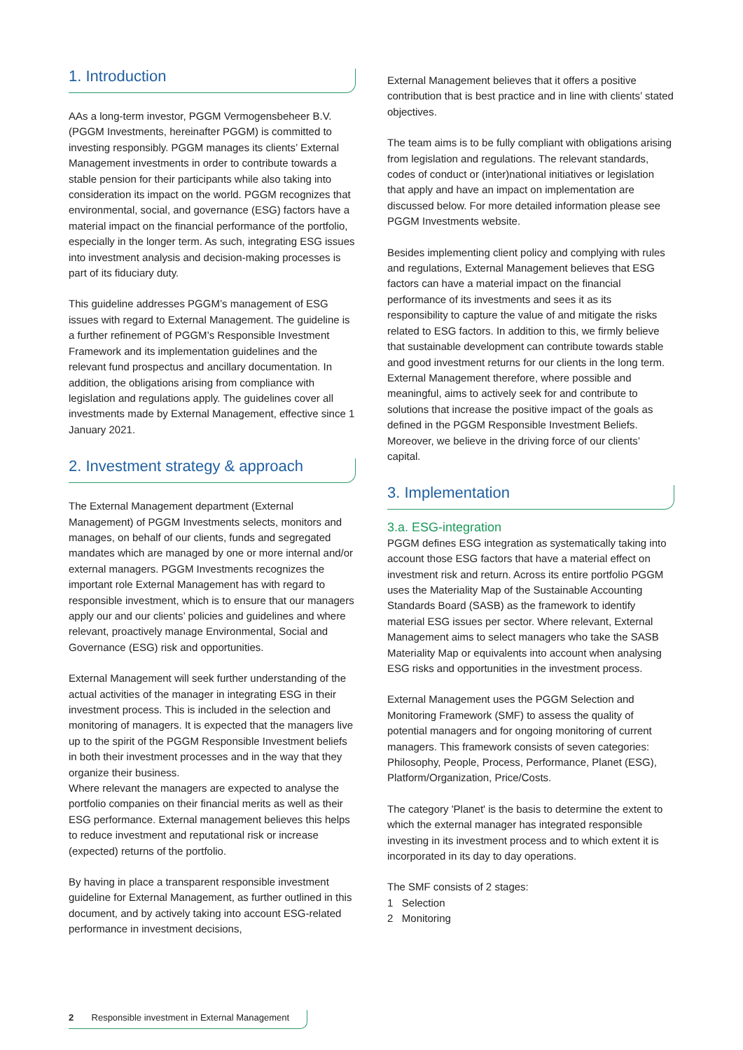1. Introduction
AAs a long-term investor, PGGM Vermogensbeheer B.V. (PGGM Investments, hereinafter PGGM) is committed to investing responsibly. PGGM manages its clients’ External Management investments in order to contribute towards a stable pension for their participants while also taking into consideration its impact on the world. PGGM recognizes that environmental, social, and governance (ESG) factors have a material impact on the financial performance of the portfolio, especially in the longer term. As such, integrating ESG issues into investment analysis and decision-making processes is part of its fiduciary duty.
This guideline addresses PGGM’s management of ESG issues with regard to External Management. The guideline is a further refinement of PGGM’s Responsible Investment Framework and its implementation guidelines and the relevant fund prospectus and ancillary documentation. In addition, the obligations arising from compliance with legislation and regulations apply. The guidelines cover all investments made by External Management, effective since 1 January 2021.
2. Investment strategy & approach
The External Management department (External Management) of PGGM Investments selects, monitors and manages, on behalf of our clients, funds and segregated mandates which are managed by one or more internal and/or external managers. PGGM Investments recognizes the important role External Management has with regard to responsible investment, which is to ensure that our managers apply our and our clients’ policies and guidelines and where relevant, proactively manage Environmental, Social and Governance (ESG) risk and opportunities.
External Management will seek further understanding of the actual activities of the manager in integrating ESG in their investment process. This is included in the selection and monitoring of managers. It is expected that the managers live up to the spirit of the PGGM Responsible Investment beliefs in both their investment processes and in the way that they organize their business.
Where relevant the managers are expected to analyse the portfolio companies on their financial merits as well as their ESG performance. External management believes this helps to reduce investment and reputational risk or increase (expected) returns of the portfolio.
By having in place a transparent responsible investment guideline for External Management, as further outlined in this document, and by actively taking into account ESG-related performance in investment decisions,
External Management believes that it offers a positive contribution that is best practice and in line with clients’ stated objectives.
The team aims is to be fully compliant with obligations arising from legislation and regulations. The relevant standards, codes of conduct or (inter)national initiatives or legislation that apply and have an impact on implementation are discussed below. For more detailed information please see PGGM Investments website.
Besides implementing client policy and complying with rules and regulations, External Management believes that ESG factors can have a material impact on the financial performance of its investments and sees it as its responsibility to capture the value of and mitigate the risks related to ESG factors. In addition to this, we firmly believe that sustainable development can contribute towards stable and good investment returns for our clients in the long term. External Management therefore, where possible and meaningful, aims to actively seek for and contribute to solutions that increase the positive impact of the goals as defined in the PGGM Responsible Investment Beliefs. Moreover, we believe in the driving force of our clients’ capital.
3. Implementation
3.a. ESG-integration
PGGM defines ESG integration as systematically taking into account those ESG factors that have a material effect on investment risk and return. Across its entire portfolio PGGM uses the Materiality Map of the Sustainable Accounting Standards Board (SASB) as the framework to identify material ESG issues per sector. Where relevant, External Management aims to select managers who take the SASB Materiality Map or equivalents into account when analysing ESG risks and opportunities in the investment process.
External Management uses the PGGM Selection and Monitoring Framework (SMF) to assess the quality of potential managers and for ongoing monitoring of current managers. This framework consists of seven categories: Philosophy, People, Process, Performance, Planet (ESG), Platform/Organization, Price/Costs.
The category 'Planet' is the basis to determine the extent to which the external manager has integrated responsible investing in its investment process and to which extent it is incorporated in its day to day operations.
The SMF consists of 2 stages:
1 Selection
2 Monitoring
2 Responsible investment in External Management